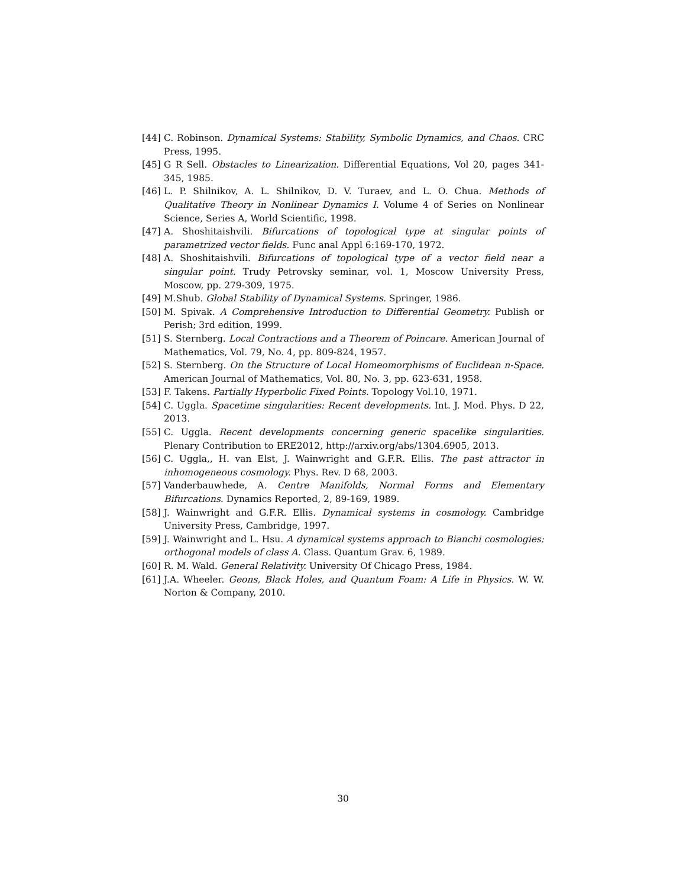[44] C. Robinson. Dynamical Systems: Stability, Symbolic Dynamics, and Chaos. CRC Press, 1995.
[45] G R Sell. Obstacles to Linearization. Differential Equations, Vol 20, pages 341-345, 1985.
[46] L. P. Shilnikov, A. L. Shilnikov, D. V. Turaev, and L. O. Chua. Methods of Qualitative Theory in Nonlinear Dynamics I. Volume 4 of Series on Nonlinear Science, Series A, World Scientific, 1998.
[47] A. Shoshitaishvili. Bifurcations of topological type at singular points of parametrized vector fields. Func anal Appl 6:169-170, 1972.
[48] A. Shoshitaishvili. Bifurcations of topological type of a vector field near a singular point. Trudy Petrovsky seminar, vol. 1, Moscow University Press, Moscow, pp. 279-309, 1975.
[49] M.Shub. Global Stability of Dynamical Systems. Springer, 1986.
[50] M. Spivak. A Comprehensive Introduction to Differential Geometry. Publish or Perish; 3rd edition, 1999.
[51] S. Sternberg. Local Contractions and a Theorem of Poincare. American Journal of Mathematics, Vol. 79, No. 4, pp. 809-824, 1957.
[52] S. Sternberg. On the Structure of Local Homeomorphisms of Euclidean n-Space. American Journal of Mathematics, Vol. 80, No. 3, pp. 623-631, 1958.
[53] F. Takens. Partially Hyperbolic Fixed Points. Topology Vol.10, 1971.
[54] C. Uggla. Spacetime singularities: Recent developments. Int. J. Mod. Phys. D 22, 2013.
[55] C. Uggla. Recent developments concerning generic spacelike singularities. Plenary Contribution to ERE2012, http://arxiv.org/abs/1304.6905, 2013.
[56] C. Uggla,, H. van Elst, J. Wainwright and G.F.R. Ellis. The past attractor in inhomogeneous cosmology. Phys. Rev. D 68, 2003.
[57] Vanderbauwhede, A. Centre Manifolds, Normal Forms and Elementary Bifurcations. Dynamics Reported, 2, 89-169, 1989.
[58] J. Wainwright and G.F.R. Ellis. Dynamical systems in cosmology. Cambridge University Press, Cambridge, 1997.
[59] J. Wainwright and L. Hsu. A dynamical systems approach to Bianchi cosmologies: orthogonal models of class A. Class. Quantum Grav. 6, 1989.
[60] R. M. Wald. General Relativity. University Of Chicago Press, 1984.
[61] J.A. Wheeler. Geons, Black Holes, and Quantum Foam: A Life in Physics. W. W. Norton & Company, 2010.
30